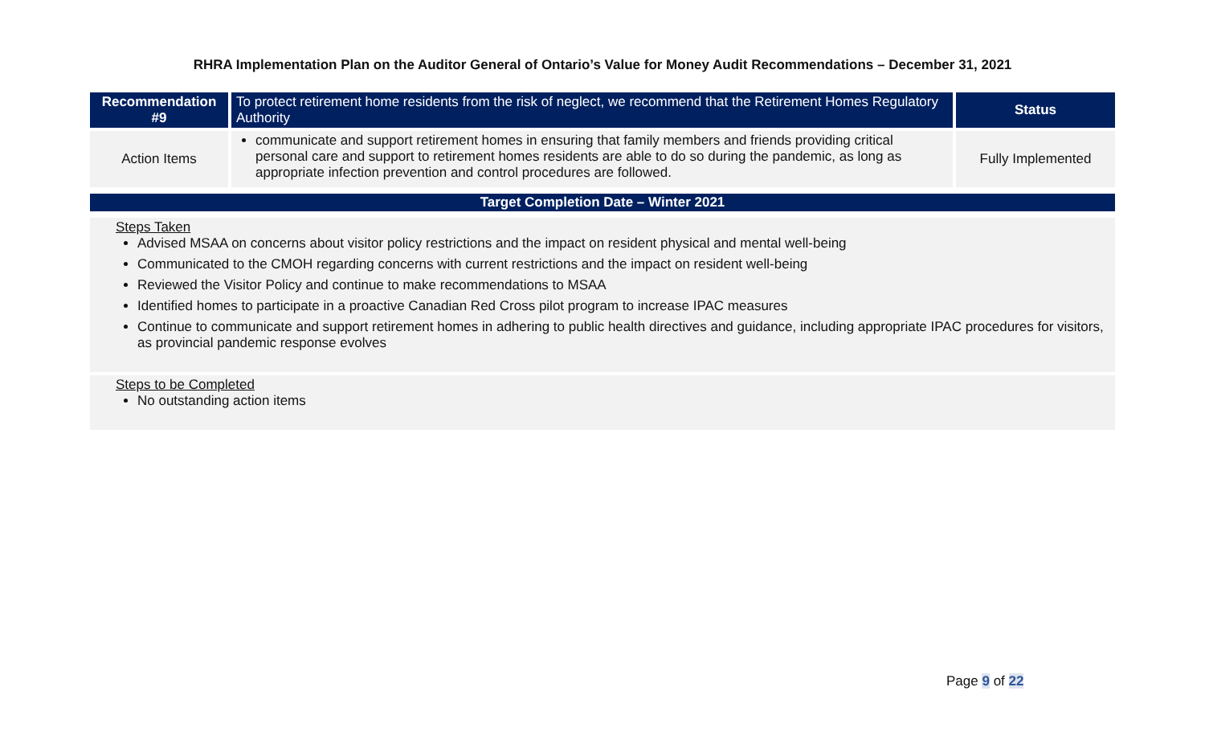RHRA Implementation Plan on the Auditor General of Ontario’s Value for Money Audit Recommendations – December 31, 2021
| Recommendation #9 | To protect retirement home residents from the risk of neglect, we recommend that the Retirement Homes Regulatory Authority | Status |
| Action Items | communicate and support retirement homes in ensuring that family members and friends providing critical personal care and support to retirement homes residents are able to do so during the pandemic, as long as appropriate infection prevention and control procedures are followed. | Fully Implemented |
Target Completion Date – Winter 2021
Steps Taken
Advised MSAA on concerns about visitor policy restrictions and the impact on resident physical and mental well-being
Communicated to the CMOH regarding concerns with current restrictions and the impact on resident well-being
Reviewed the Visitor Policy and continue to make recommendations to MSAA
Identified homes to participate in a proactive Canadian Red Cross pilot program to increase IPAC measures
Continue to communicate and support retirement homes in adhering to public health directives and guidance, including appropriate IPAC procedures for visitors, as provincial pandemic response evolves
Steps to be Completed
No outstanding action items
Page 9 of 22